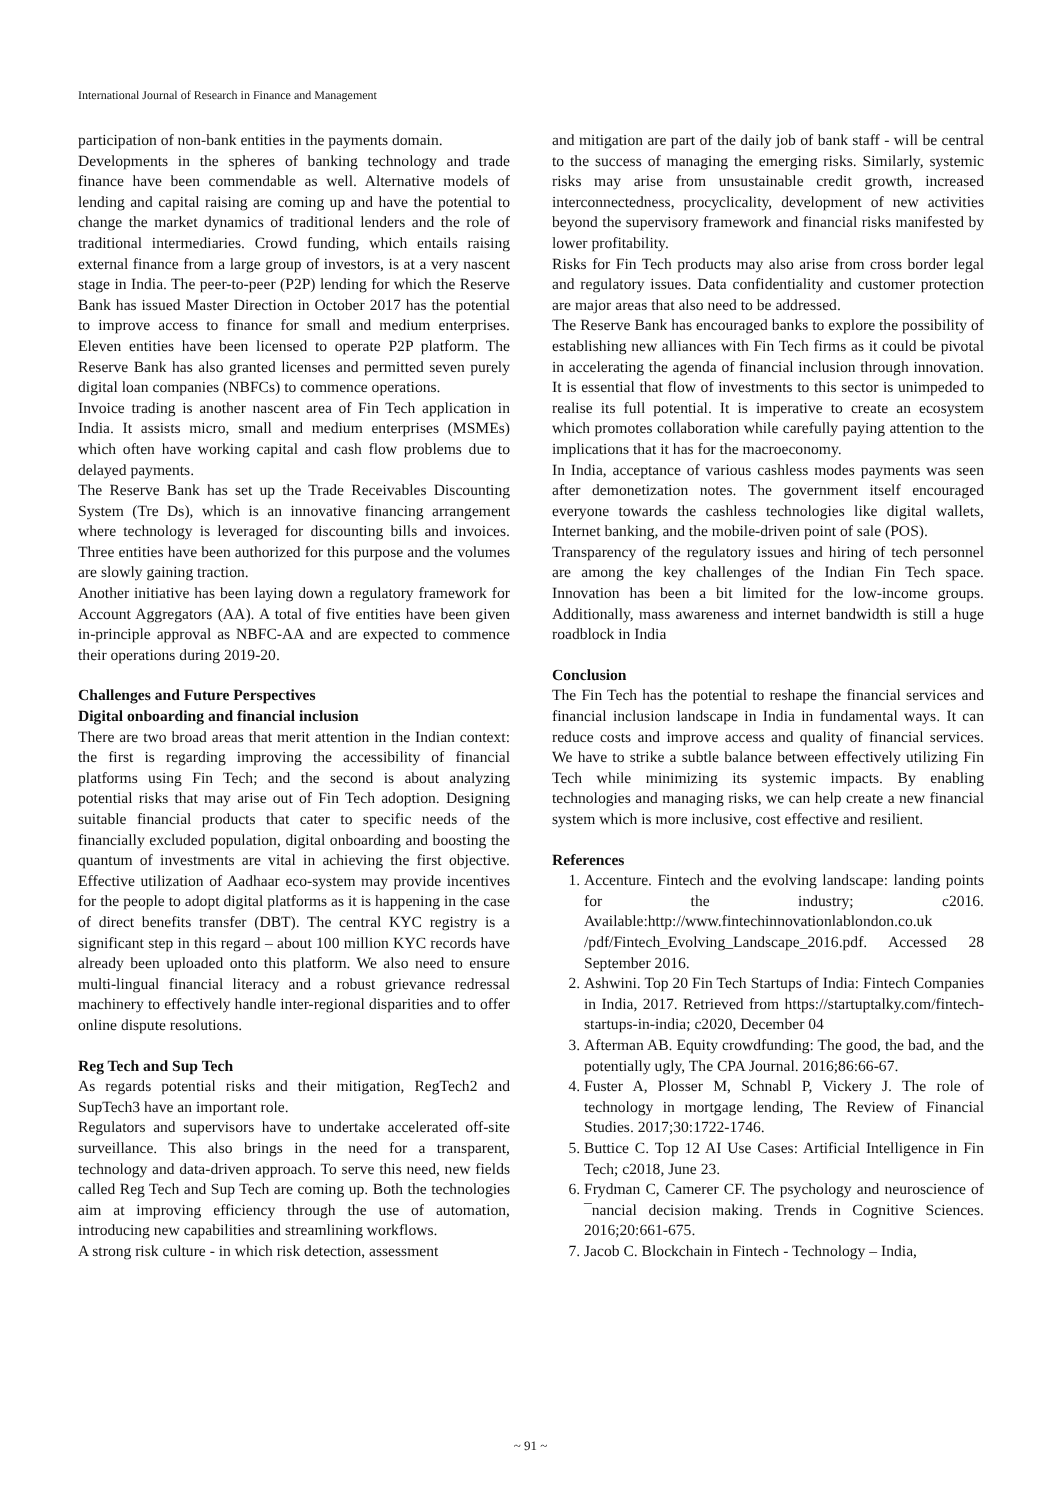International Journal of Research in Finance and Management
participation of non-bank entities in the payments domain.
Developments in the spheres of banking technology and trade finance have been commendable as well. Alternative models of lending and capital raising are coming up and have the potential to change the market dynamics of traditional lenders and the role of traditional intermediaries. Crowd funding, which entails raising external finance from a large group of investors, is at a very nascent stage in India. The peer-to-peer (P2P) lending for which the Reserve Bank has issued Master Direction in October 2017 has the potential to improve access to finance for small and medium enterprises. Eleven entities have been licensed to operate P2P platform. The Reserve Bank has also granted licenses and permitted seven purely digital loan companies (NBFCs) to commence operations.
Invoice trading is another nascent area of Fin Tech application in India. It assists micro, small and medium enterprises (MSMEs) which often have working capital and cash flow problems due to delayed payments.
The Reserve Bank has set up the Trade Receivables Discounting System (Tre Ds), which is an innovative financing arrangement where technology is leveraged for discounting bills and invoices. Three entities have been authorized for this purpose and the volumes are slowly gaining traction.
Another initiative has been laying down a regulatory framework for Account Aggregators (AA). A total of five entities have been given in-principle approval as NBFC-AA and are expected to commence their operations during 2019-20.
Challenges and Future Perspectives
Digital onboarding and financial inclusion
There are two broad areas that merit attention in the Indian context: the first is regarding improving the accessibility of financial platforms using Fin Tech; and the second is about analyzing potential risks that may arise out of Fin Tech adoption. Designing suitable financial products that cater to specific needs of the financially excluded population, digital onboarding and boosting the quantum of investments are vital in achieving the first objective. Effective utilization of Aadhaar eco-system may provide incentives for the people to adopt digital platforms as it is happening in the case of direct benefits transfer (DBT). The central KYC registry is a significant step in this regard – about 100 million KYC records have already been uploaded onto this platform. We also need to ensure multi-lingual financial literacy and a robust grievance redressal machinery to effectively handle inter-regional disparities and to offer online dispute resolutions.
Reg Tech and Sup Tech
As regards potential risks and their mitigation, RegTech2 and SupTech3 have an important role.
Regulators and supervisors have to undertake accelerated off-site surveillance. This also brings in the need for a transparent, technology and data-driven approach. To serve this need, new fields called Reg Tech and Sup Tech are coming up. Both the technologies aim at improving efficiency through the use of automation, introducing new capabilities and streamlining workflows.
A strong risk culture - in which risk detection, assessment
and mitigation are part of the daily job of bank staff - will be central to the success of managing the emerging risks. Similarly, systemic risks may arise from unsustainable credit growth, increased interconnectedness, procyclicality, development of new activities beyond the supervisory framework and financial risks manifested by lower profitability.
Risks for Fin Tech products may also arise from cross border legal and regulatory issues. Data confidentiality and customer protection are major areas that also need to be addressed.
The Reserve Bank has encouraged banks to explore the possibility of establishing new alliances with Fin Tech firms as it could be pivotal in accelerating the agenda of financial inclusion through innovation. It is essential that flow of investments to this sector is unimpeded to realise its full potential. It is imperative to create an ecosystem which promotes collaboration while carefully paying attention to the implications that it has for the macroeconomy.
In India, acceptance of various cashless modes payments was seen after demonetization notes. The government itself encouraged everyone towards the cashless technologies like digital wallets, Internet banking, and the mobile-driven point of sale (POS).
Transparency of the regulatory issues and hiring of tech personnel are among the key challenges of the Indian Fin Tech space. Innovation has been a bit limited for the low-income groups. Additionally, mass awareness and internet bandwidth is still a huge roadblock in India
Conclusion
The Fin Tech has the potential to reshape the financial services and financial inclusion landscape in India in fundamental ways. It can reduce costs and improve access and quality of financial services. We have to strike a subtle balance between effectively utilizing Fin Tech while minimizing its systemic impacts. By enabling technologies and managing risks, we can help create a new financial system which is more inclusive, cost effective and resilient.
References
1. Accenture. Fintech and the evolving landscape: landing points for the industry; c2016. Available:http://www.fintechinnovationlablondon.co.uk /pdf/Fintech_Evolving_Landscape_2016.pdf. Accessed 28 September 2016.
2. Ashwini. Top 20 Fin Tech Startups of India: Fintech Companies in India, 2017. Retrieved from https://startuptalky.com/fintech-startups-in-india; c2020, December 04
3. Afterman AB. Equity crowdfunding: The good, the bad, and the potentially ugly, The CPA Journal. 2016;86:66-67.
4. Fuster A, Plosser M, Schnabl P, Vickery J. The role of technology in mortgage lending, The Review of Financial Studies. 2017;30:1722-1746.
5. Buttice C. Top 12 AI Use Cases: Artificial Intelligence in Fin Tech; c2018, June 23.
6. Frydman C, Camerer CF. The psychology and neuroscience of ¯nancial decision making. Trends in Cognitive Sciences. 2016;20:661-675.
7. Jacob C. Blockchain in Fintech - Technology – India,
~ 91 ~